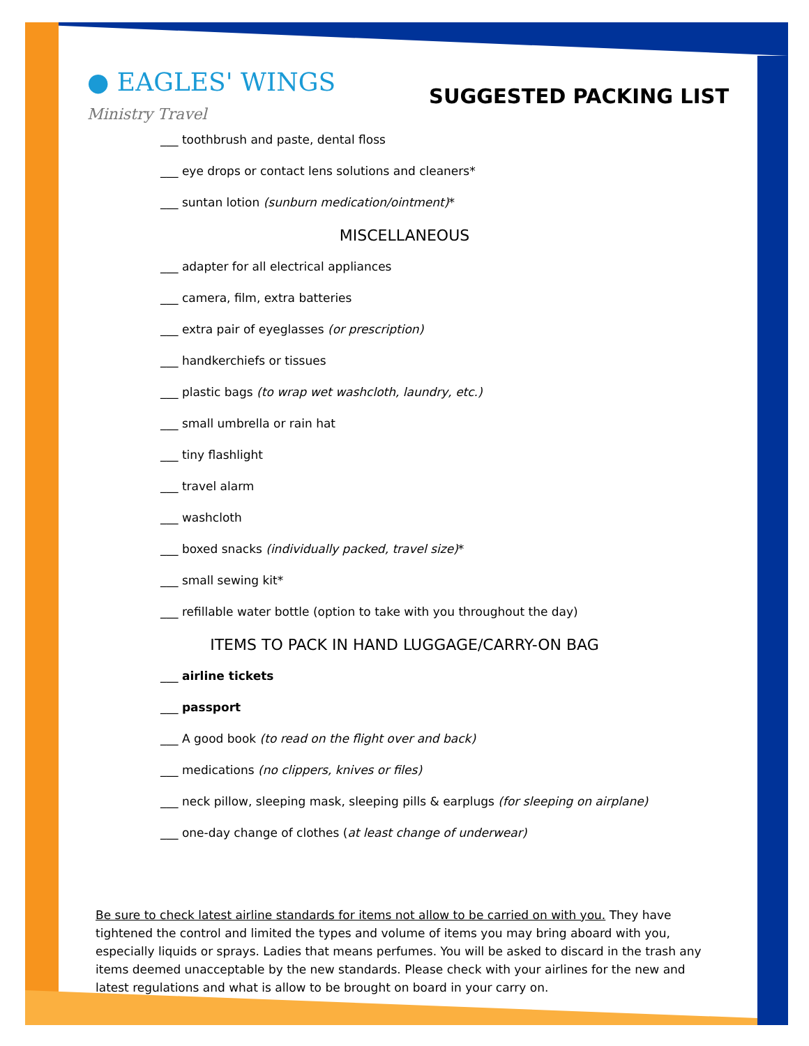● EAGLES' WINGS Ministry Travel
SUGGESTED PACKING LIST
___ toothbrush and paste, dental floss
___ eye drops or contact lens solutions and cleaners*
___ suntan lotion (sunburn medication/ointment)*
MISCELLANEOUS
___ adapter for all electrical appliances
___ camera, film, extra batteries
___ extra pair of eyeglasses (or prescription)
___ handkerchiefs or tissues
___ plastic bags (to wrap wet washcloth, laundry, etc.)
___ small umbrella or rain hat
___ tiny flashlight
___ travel alarm
___ washcloth
___ boxed snacks (individually packed, travel size)*
___ small sewing kit*
___ refillable water bottle (option to take with you throughout the day)
ITEMS TO PACK IN HAND LUGGAGE/CARRY-ON BAG
___ airline tickets
___ passport
___ A good book (to read on the flight over and back)
___ medications (no clippers, knives or files)
___ neck pillow, sleeping mask, sleeping pills & earplugs (for sleeping on airplane)
___ one-day change of clothes (at least change of underwear)
Be sure to check latest airline standards for items not allow to be carried on with you. They have tightened the control and limited the types and volume of items you may bring aboard with you, especially liquids or sprays. Ladies that means perfumes. You will be asked to discard in the trash any items deemed unacceptable by the new standards. Please check with your airlines for the new and latest regulations and what is allow to be brought on board in your carry on.